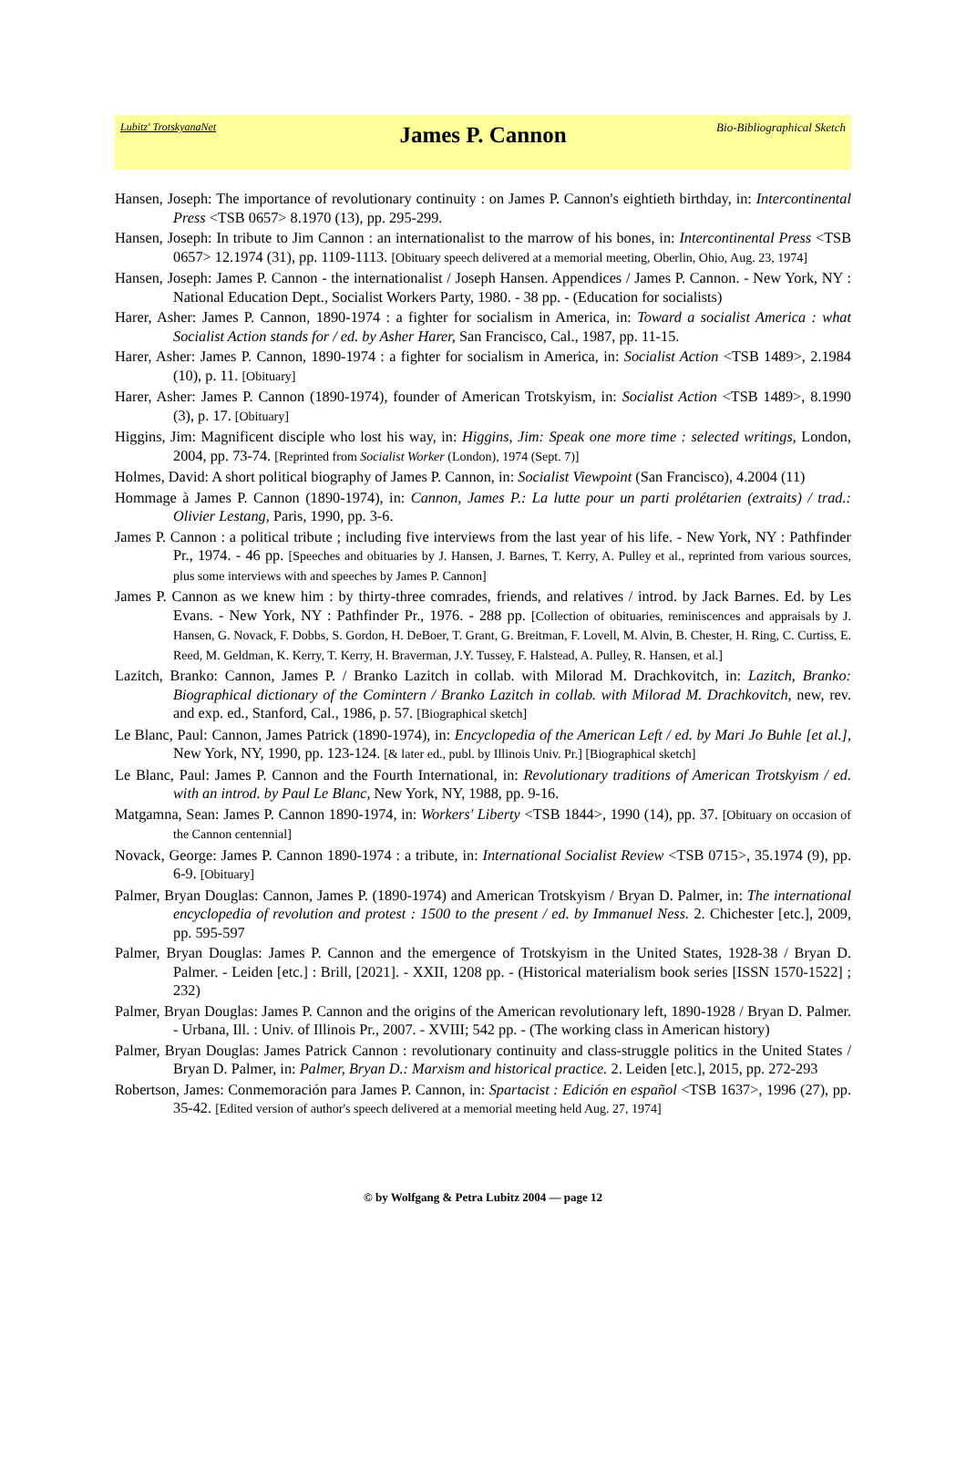Lubitz' TrotskyanaNet James P. Cannon Bio-Bibliographical Sketch
Hansen, Joseph: The importance of revolutionary continuity : on James P. Cannon's eightieth birthday, in: Intercontinental Press <TSB 0657> 8.1970 (13), pp. 295-299.
Hansen, Joseph: In tribute to Jim Cannon : an internationalist to the marrow of his bones, in: Intercontinental Press <TSB 0657> 12.1974 (31), pp. 1109-1113. [Obituary speech delivered at a memorial meeting, Oberlin, Ohio, Aug. 23, 1974]
Hansen, Joseph: James P. Cannon - the internationalist / Joseph Hansen. Appendices / James P. Cannon. - New York, NY : National Education Dept., Socialist Workers Party, 1980. - 38 pp. - (Education for socialists)
Harer, Asher: James P. Cannon, 1890-1974 : a fighter for socialism in America, in: Toward a socialist America : what Socialist Action stands for / ed. by Asher Harer, San Francisco, Cal., 1987, pp. 11-15.
Harer, Asher: James P. Cannon, 1890-1974 : a fighter for socialism in America, in: Socialist Action <TSB 1489>, 2.1984 (10), p. 11. [Obituary]
Harer, Asher: James P. Cannon (1890-1974), founder of American Trotskyism, in: Socialist Action <TSB 1489>, 8.1990 (3), p. 17. [Obituary]
Higgins, Jim: Magnificent disciple who lost his way, in: Higgins, Jim: Speak one more time : selected writings, London, 2004, pp. 73-74. [Reprinted from Socialist Worker (London), 1974 (Sept. 7)]
Holmes, David: A short political biography of James P. Cannon, in: Socialist Viewpoint (San Francisco), 4.2004 (11)
Hommage à James P. Cannon (1890-1974), in: Cannon, James P.: La lutte pour un parti prolétarien (extraits) / trad.: Olivier Lestang, Paris, 1990, pp. 3-6.
James P. Cannon : a political tribute ; including five interviews from the last year of his life. - New York, NY : Pathfinder Pr., 1974. - 46 pp. [Speeches and obituaries by J. Hansen, J. Barnes, T. Kerry, A. Pulley et al., reprinted from various sources, plus some interviews with and speeches by James P. Cannon]
James P. Cannon as we knew him : by thirty-three comrades, friends, and relatives / introd. by Jack Barnes. Ed. by Les Evans. - New York, NY : Pathfinder Pr., 1976. - 288 pp. [Collection of obituaries, reminiscences and appraisals by J. Hansen, G. Novack, F. Dobbs, S. Gordon, H. DeBoer, T. Grant, G. Breitman, F. Lovell, M. Alvin, B. Chester, H. Ring, C. Curtiss, E. Reed, M. Geldman, K. Kerry, T. Kerry, H. Braverman, J.Y. Tussey, F. Halstead, A. Pulley, R. Hansen, et al.]
Lazitch, Branko: Cannon, James P. / Branko Lazitch in collab. with Milorad M. Drachkovitch, in: Lazitch, Branko: Biographical dictionary of the Comintern / Branko Lazitch in collab. with Milorad M. Drachkovitch, new, rev. and exp. ed., Stanford, Cal., 1986, p. 57. [Biographical sketch]
Le Blanc, Paul: Cannon, James Patrick (1890-1974), in: Encyclopedia of the American Left / ed. by Mari Jo Buhle [et al.], New York, NY, 1990, pp. 123-124. [& later ed., publ. by Illinois Univ. Pr.] [Biographical sketch]
Le Blanc, Paul: James P. Cannon and the Fourth International, in: Revolutionary traditions of American Trotskyism / ed. with an introd. by Paul Le Blanc, New York, NY, 1988, pp. 9-16.
Matgamna, Sean: James P. Cannon 1890-1974, in: Workers' Liberty <TSB 1844>, 1990 (14), pp. 37. [Obituary on occasion of the Cannon centennial]
Novack, George: James P. Cannon 1890-1974 : a tribute, in: International Socialist Review <TSB 0715>, 35.1974 (9), pp. 6-9. [Obituary]
Palmer, Bryan Douglas: Cannon, James P. (1890-1974) and American Trotskyism / Bryan D. Palmer, in: The international encyclopedia of revolution and protest : 1500 to the present / ed. by Immanuel Ness. 2. Chichester [etc.], 2009, pp. 595-597
Palmer, Bryan Douglas: James P. Cannon and the emergence of Trotskyism in the United States, 1928-38 / Bryan D. Palmer. - Leiden [etc.] : Brill, [2021]. - XXII, 1208 pp. - (Historical materialism book series [ISSN 1570-1522] ; 232)
Palmer, Bryan Douglas: James P. Cannon and the origins of the American revolutionary left, 1890-1928 / Bryan D. Palmer. - Urbana, Ill. : Univ. of Illinois Pr., 2007. - XVIII; 542 pp. - (The working class in American history)
Palmer, Bryan Douglas: James Patrick Cannon : revolutionary continuity and class-struggle politics in the United States / Bryan D. Palmer, in: Palmer, Bryan D.: Marxism and historical practice. 2. Leiden [etc.], 2015, pp. 272-293
Robertson, James: Conmemoración para James P. Cannon, in: Spartacist : Edición en español <TSB 1637>, 1996 (27), pp. 35-42. [Edited version of author's speech delivered at a memorial meeting held Aug. 27, 1974]
© by Wolfgang & Petra Lubitz 2004 — page 12